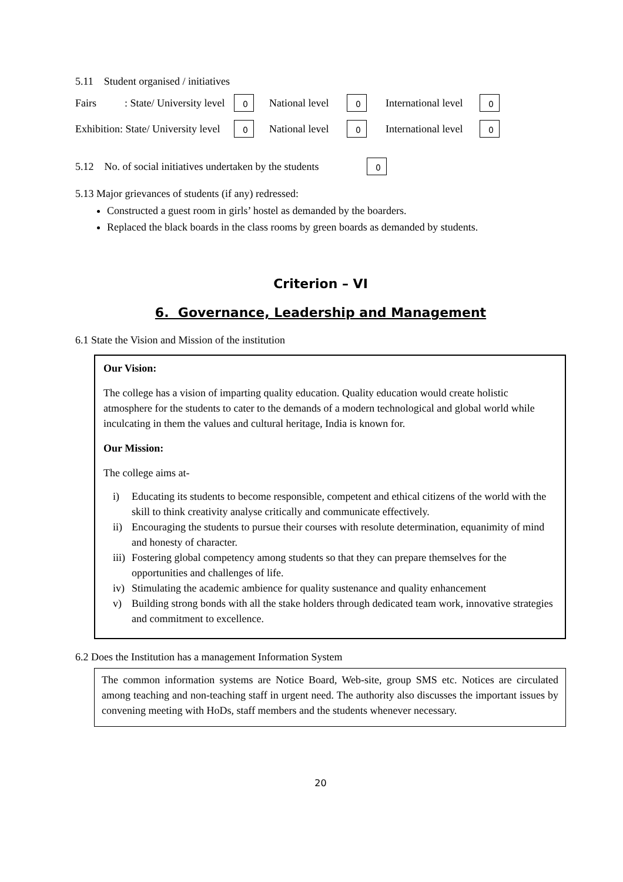5.11 Student organised / initiatives
Fairs: State/ University level 0 National level 0 International level 0
Exhibition: State/ University level 0 National level 0 International level 0
5.12 No. of social initiatives undertaken by the students 0
5.13 Major grievances of students (if any) redressed:
Constructed a guest room in girls’ hostel as demanded by the boarders.
Replaced the black boards in the class rooms by green boards as demanded by students.
Criterion – VI
6. Governance, Leadership and Management
6.1 State the Vision and Mission of the institution
Our Vision:
The college has a vision of imparting quality education. Quality education would create holistic atmosphere for the students to cater to the demands of a modern technological and global world while inculcating in them the values and cultural heritage, India is known for.
Our Mission:
The college aims at-
i) Educating its students to become responsible, competent and ethical citizens of the world with the skill to think creativity analyse critically and communicate effectively.
ii) Encouraging the students to pursue their courses with resolute determination, equanimity of mind and honesty of character.
iii) Fostering global competency among students so that they can prepare themselves for the opportunities and challenges of life.
iv) Stimulating the academic ambience for quality sustenance and quality enhancement
v) Building strong bonds with all the stake holders through dedicated team work, innovative strategies and commitment to excellence.
6.2 Does the Institution has a management Information System
The common information systems are Notice Board, Web-site, group SMS etc. Notices are circulated among teaching and non-teaching staff in urgent need. The authority also discusses the important issues by convening meeting with HoDs, staff members and the students whenever necessary.
20